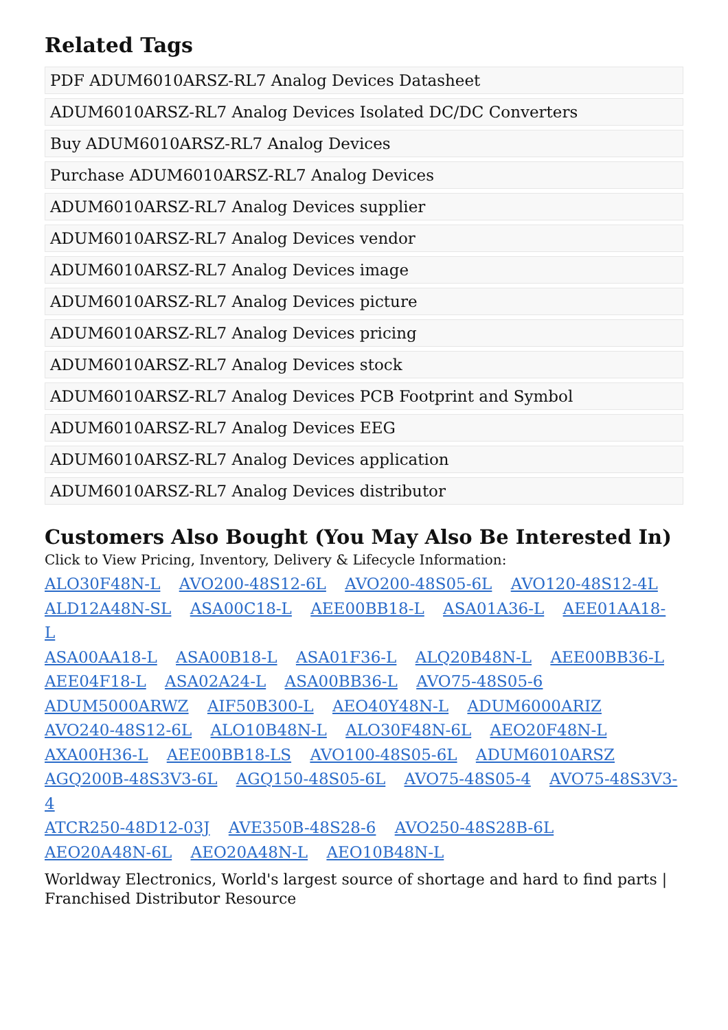Related Tags
PDF ADUM6010ARSZ-RL7 Analog Devices Datasheet
ADUM6010ARSZ-RL7 Analog Devices Isolated DC/DC Converters
Buy ADUM6010ARSZ-RL7 Analog Devices
Purchase ADUM6010ARSZ-RL7 Analog Devices
ADUM6010ARSZ-RL7 Analog Devices supplier
ADUM6010ARSZ-RL7 Analog Devices vendor
ADUM6010ARSZ-RL7 Analog Devices image
ADUM6010ARSZ-RL7 Analog Devices picture
ADUM6010ARSZ-RL7 Analog Devices pricing
ADUM6010ARSZ-RL7 Analog Devices stock
ADUM6010ARSZ-RL7 Analog Devices PCB Footprint and Symbol
ADUM6010ARSZ-RL7 Analog Devices EEG
ADUM6010ARSZ-RL7 Analog Devices application
ADUM6010ARSZ-RL7 Analog Devices distributor
Customers Also Bought (You May Also Be Interested In)
Click to View Pricing, Inventory, Delivery & Lifecycle Information:
ALO30F48N-L AVO200-48S12-6L AVO200-48S05-6L AVO120-48S12-4L
ALD12A48N-SL ASA00C18-L AEE00BB18-L ASA01A36-L AEE01AA18-L
ASA00AA18-L ASA00B18-L ASA01F36-L ALQ20B48N-L AEE00BB36-L
AEE04F18-L ASA02A24-L ASA00BB36-L AVO75-48S05-6
ADUM5000ARWZ AIF50B300-L AEO40Y48N-L ADUM6000ARIZ
AVO240-48S12-6L ALO10B48N-L ALO30F48N-6L AEO20F48N-L
AXA00H36-L AEE00BB18-LS AVO100-48S05-6L ADUM6010ARSZ
AGQ200B-48S3V3-6L AGQ150-48S05-6L AVO75-48S05-4 AVO75-48S3V3-4
ATCR250-48D12-03J AVE350B-48S28-6 AVO250-48S28B-6L
AEO20A48N-6L AEO20A48N-L AEO10B48N-L
Worldway Electronics, World's largest source of shortage and hard to find parts | Franchised Distributor Resource